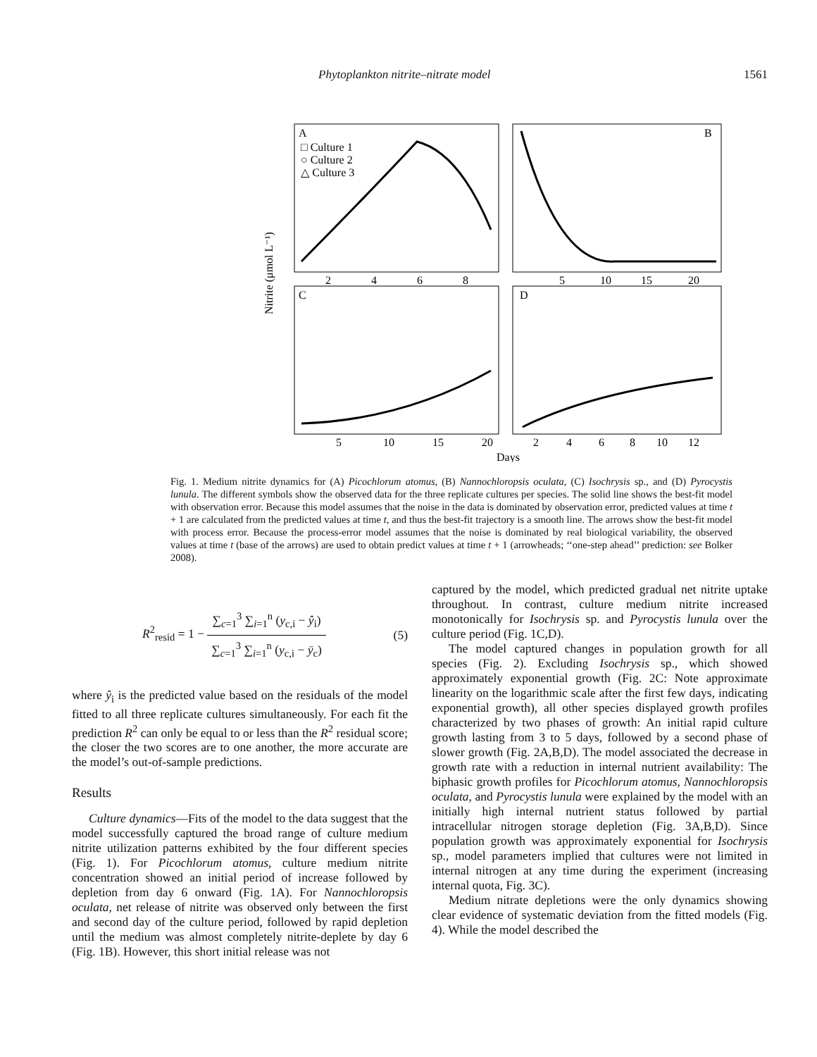Phytoplankton nitrite–nitrate model 1561
A
B
C
D
□ Culture 1
○ Culture 2
△ Culture 3
2
4
6
8
5
10
15
20
5
10
15
20
2
4
6
8
10
12
Days
Nitrite (μmol L⁻¹)
Fig. 1. Medium nitrite dynamics for (A) Picochlorum atomus, (B) Nannochloropsis oculata, (C) Isochrysis sp., and (D) Pyrocystis lunula. The different symbols show the observed data for the three replicate cultures per species. The solid line shows the best-fit model with observation error. Because this model assumes that the noise in the data is dominated by observation error, predicted values at time t + 1 are calculated from the predicted values at time t, and thus the best-fit trajectory is a smooth line. The arrows show the best-fit model with process error. Because the process-error model assumes that the noise is dominated by real biological variability, the observed values at time t (base of the arrows) are used to obtain predict values at time t + 1 (arrowheads; ‘‘one-step ahead’’ prediction: see Bolker 2008).
R<sup>2</sup><sub>resid</sub> = 1 − ∑<sub>c=1</sub><sup>3</sup> ∑<sub>i=1</sub><sup>n</sup> (y<sub>c,i</sub> − ŷ<sub>i</sub>) ∑<sub>c=1</sub><sup>3</sup> ∑<sub>i=1</sub><sup>n</sup> (y<sub>c,i</sub> − ȳ<sub>c</sub>) (5)
where ŷ<sub>i</sub> is the predicted value based on the residuals of the model fitted to all three replicate cultures simultaneously. For each fit the prediction R<sup>2</sup> can only be equal to or less than the R<sup>2</sup> residual score; the closer the two scores are to one another, the more accurate are the model’s out-of-sample predictions.
Results
Culture dynamics—Fits of the model to the data suggest that the model successfully captured the broad range of culture medium nitrite utilization patterns exhibited by the four different species (Fig. 1). For Picochlorum atomus, culture medium nitrite concentration showed an initial period of increase followed by depletion from day 6 onward (Fig. 1A). For Nannochloropsis oculata, net release of nitrite was observed only between the first and second day of the culture period, followed by rapid depletion until the medium was almost completely nitrite-deplete by day 6 (Fig. 1B). However, this short initial release was not
captured by the model, which predicted gradual net nitrite uptake throughout. In contrast, culture medium nitrite increased monotonically for Isochrysis sp. and Pyrocystis lunula over the culture period (Fig. 1C,D).
The model captured changes in population growth for all species (Fig. 2). Excluding Isochrysis sp., which showed approximately exponential growth (Fig. 2C: Note approximate linearity on the logarithmic scale after the first few days, indicating exponential growth), all other species displayed growth profiles characterized by two phases of growth: An initial rapid culture growth lasting from 3 to 5 days, followed by a second phase of slower growth (Fig. 2A,B,D). The model associated the decrease in growth rate with a reduction in internal nutrient availability: The biphasic growth profiles for Picochlorum atomus, Nannochloropsis oculata, and Pyrocystis lunula were explained by the model with an initially high internal nutrient status followed by partial intracellular nitrogen storage depletion (Fig. 3A,B,D). Since population growth was approximately exponential for Isochrysis sp., model parameters implied that cultures were not limited in internal nitrogen at any time during the experiment (increasing internal quota, Fig. 3C).
Medium nitrate depletions were the only dynamics showing clear evidence of systematic deviation from the fitted models (Fig. 4). While the model described the